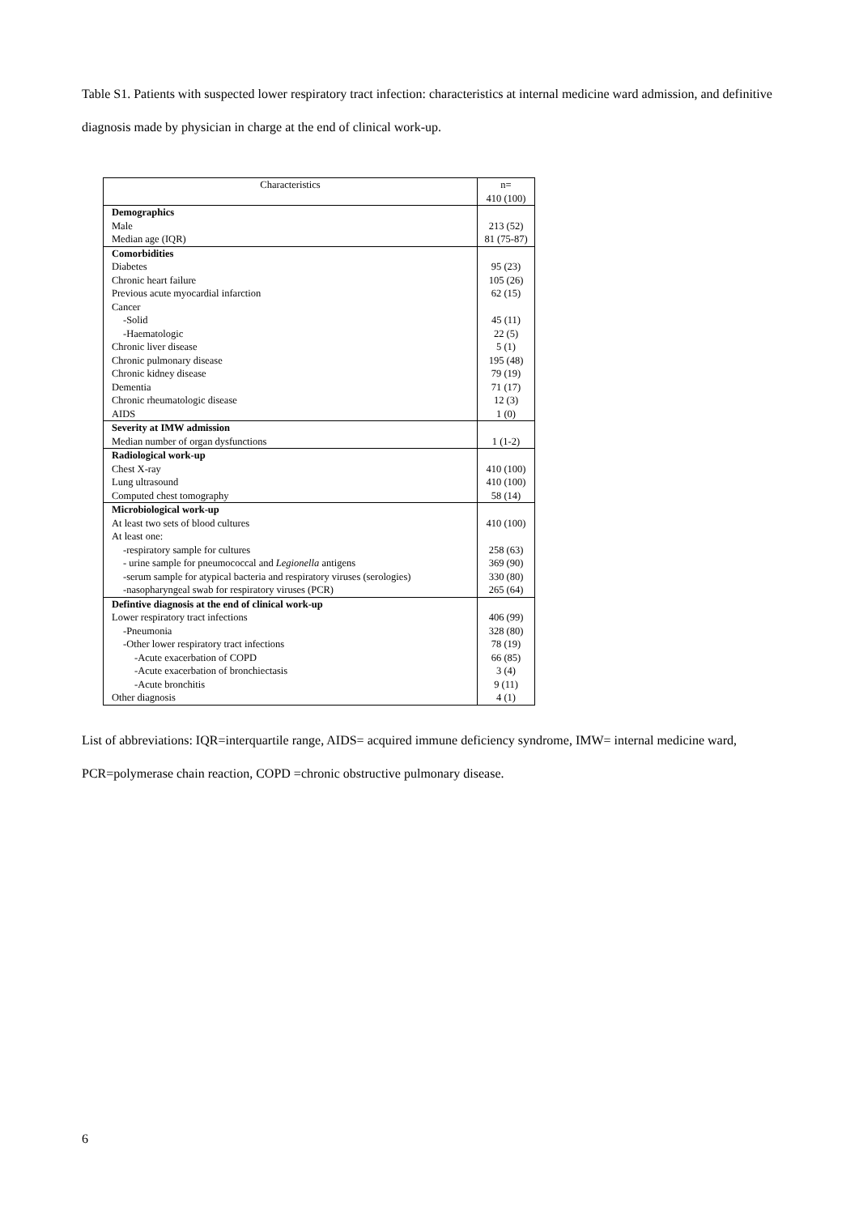Table S1. Patients with suspected lower respiratory tract infection: characteristics at internal medicine ward admission, and definitive diagnosis made by physician in charge at the end of clinical work-up.
| Characteristics | n= 410 (100) |
| Demographics Male Median age (IQR) | 213 (52) 81 (75-87) |
| Comorbidities | |
| Diabetes | 95 (23) |
| Chronic heart failure | 105 (26) |
| Previous acute myocardial infarction | 62 (15) |
| Cancer | |
| -Solid | 45 (11) |
| -Haematologic | 22 (5) |
| Chronic liver disease | 5 (1) |
| Chronic pulmonary disease | 195 (48) |
| Chronic kidney disease | 79 (19) |
| Dementia | 71 (17) |
| Chronic rheumatologic disease | 12 (3) |
| AIDS | 1 (0) |
| Severity at IMW admission | |
| Median number of organ dysfunctions | 1 (1-2) |
| Radiological work-up | |
| Chest X-ray | 410 (100) |
| Lung ultrasound | 410 (100) |
| Computed chest tomography | 58 (14) |
| Microbiological work-up | |
| At least two sets of blood cultures | 410 (100) |
| At least one: | |
| -respiratory sample for cultures | 258 (63) |
| - urine sample for pneumococcal and Legionella antigens | 369 (90) |
| -serum sample for atypical bacteria and respiratory viruses (serologies) | 330 (80) |
| -nasopharyngeal swab for respiratory viruses (PCR) | 265 (64) |
| Defintive diagnosis at the end of clinical work-up | |
| Lower respiratory tract infections | 406 (99) |
| -Pneumonia | 328 (80) |
| -Other lower respiratory tract infections | 78 (19) |
| -Acute exacerbation of COPD | 66 (85) |
| -Acute exacerbation of bronchiectasis | 3 (4) |
| -Acute bronchitis | 9 (11) |
| Other diagnosis | 4 (1) |
List of abbreviations: IQR=interquartile range, AIDS= acquired immune deficiency syndrome, IMW= internal medicine ward, PCR=polymerase chain reaction, COPD =chronic obstructive pulmonary disease.
6